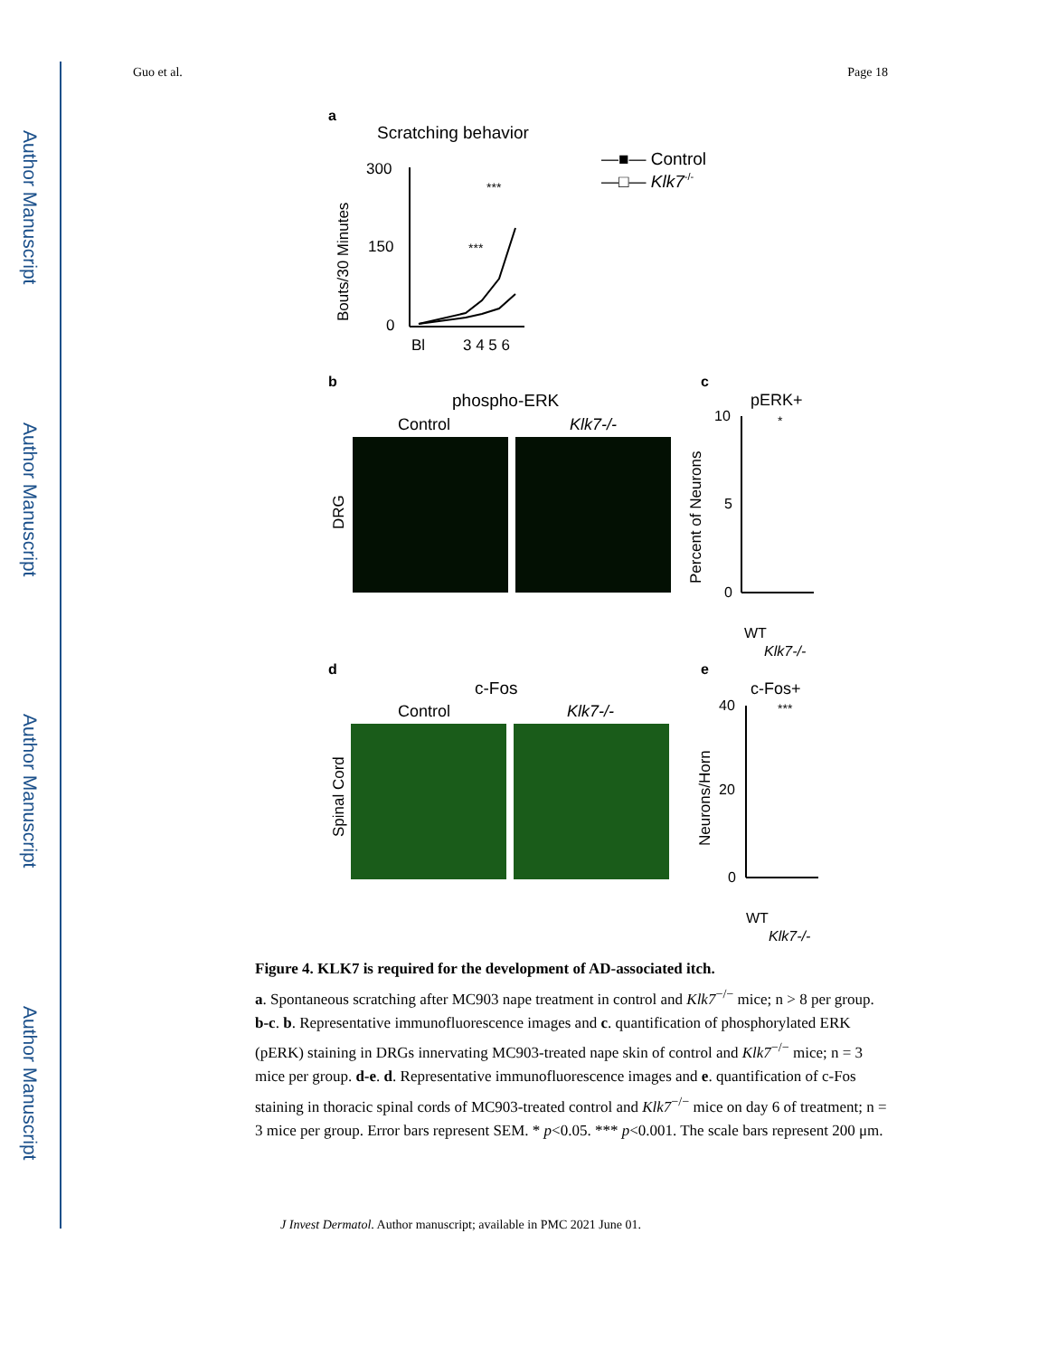Author Manuscript
Author Manuscript
Author Manuscript
Author Manuscript
Guo et al. Page 18
a
Scratching behavior
300
150
0
Bl
3 4 5 6
Bouts/30 Minutes
***
***
—■— Control
—□— Klk7-/-
b
phospho-ERK
Control
Klk7-/-
DRG
c
pERK+
Percent of Neurons
10
5
0
*
WT
Klk7-/-
d
c-Fos
Control
Klk7-/-
Spinal Cord
e
c-Fos+
Neurons/Horn
40
20
0
***
WT
Klk7-/-
Figure 4. KLK7 is required for the development of AD-associated itch.
a. Spontaneous scratching after MC903 nape treatment in control and Klk7<sup>−/−</sup> mice; n > 8 per group. b-c. b. Representative immunofluorescence images and c. quantification of phosphorylated ERK (pERK) staining in DRGs innervating MC903-treated nape skin of control and Klk7<sup>−/−</sup> mice; n = 3 mice per group. d-e. d. Representative immunofluorescence images and e. quantification of c-Fos staining in thoracic spinal cords of MC903-treated control and Klk7<sup>−/−</sup> mice on day 6 of treatment; n = 3 mice per group. Error bars represent SEM. * p<0.05. *** p<0.001. The scale bars represent 200 μm.
J Invest Dermatol. Author manuscript; available in PMC 2021 June 01.